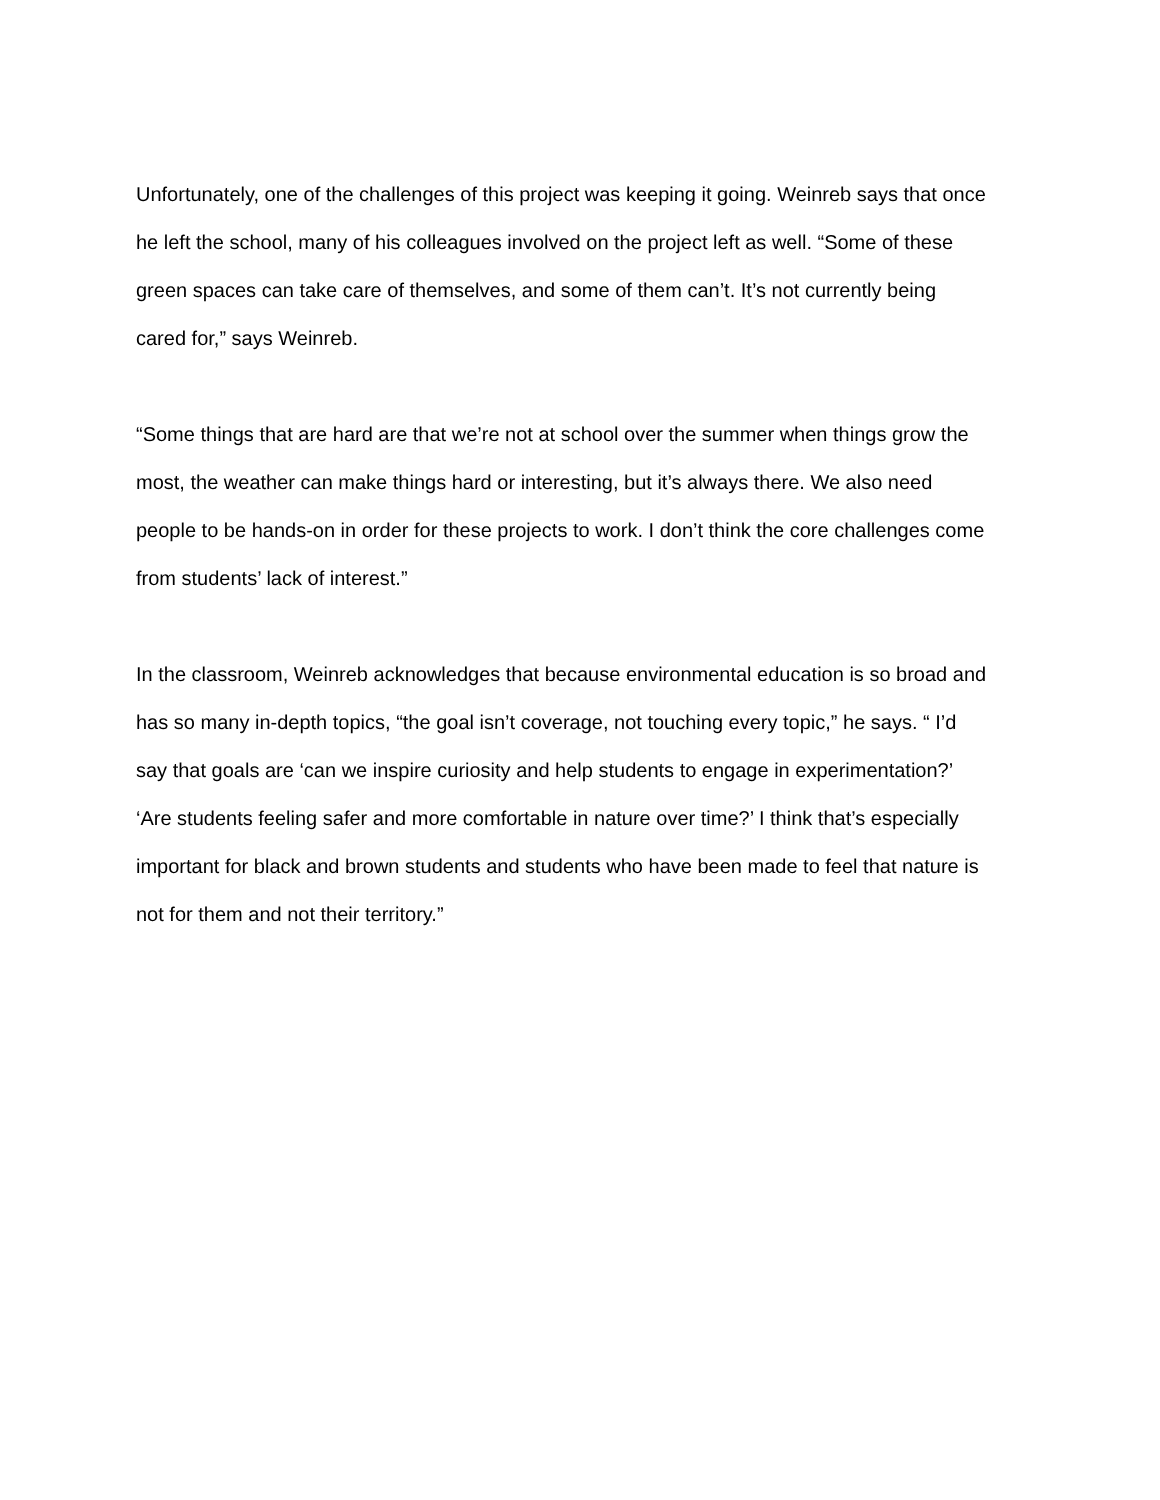Unfortunately, one of the challenges of this project was keeping it going. Weinreb says that once
he left the school, many of his colleagues involved on the project left as well. “Some of these
green spaces can take care of themselves, and some of them can’t. It’s not currently being
cared for,” says Weinreb.
“Some things that are hard are that we’re not at school over the summer when things grow the
most, the weather can make things hard or interesting, but it’s always there. We also need
people to be hands-on in order for these projects to work. I don’t think the core challenges come
from students’ lack of interest.”
In the classroom, Weinreb acknowledges that because environmental education is so broad and
has so many in-depth topics, “the goal isn’t coverage, not touching every topic,” he says. “ I’d
say that goals are ‘can we inspire curiosity and help students to engage in experimentation?’
‘Are students feeling safer and more comfortable in nature over time?’ I think that’s especially
important for black and brown students and students who have been made to feel that nature is
not for them and not their territory.”